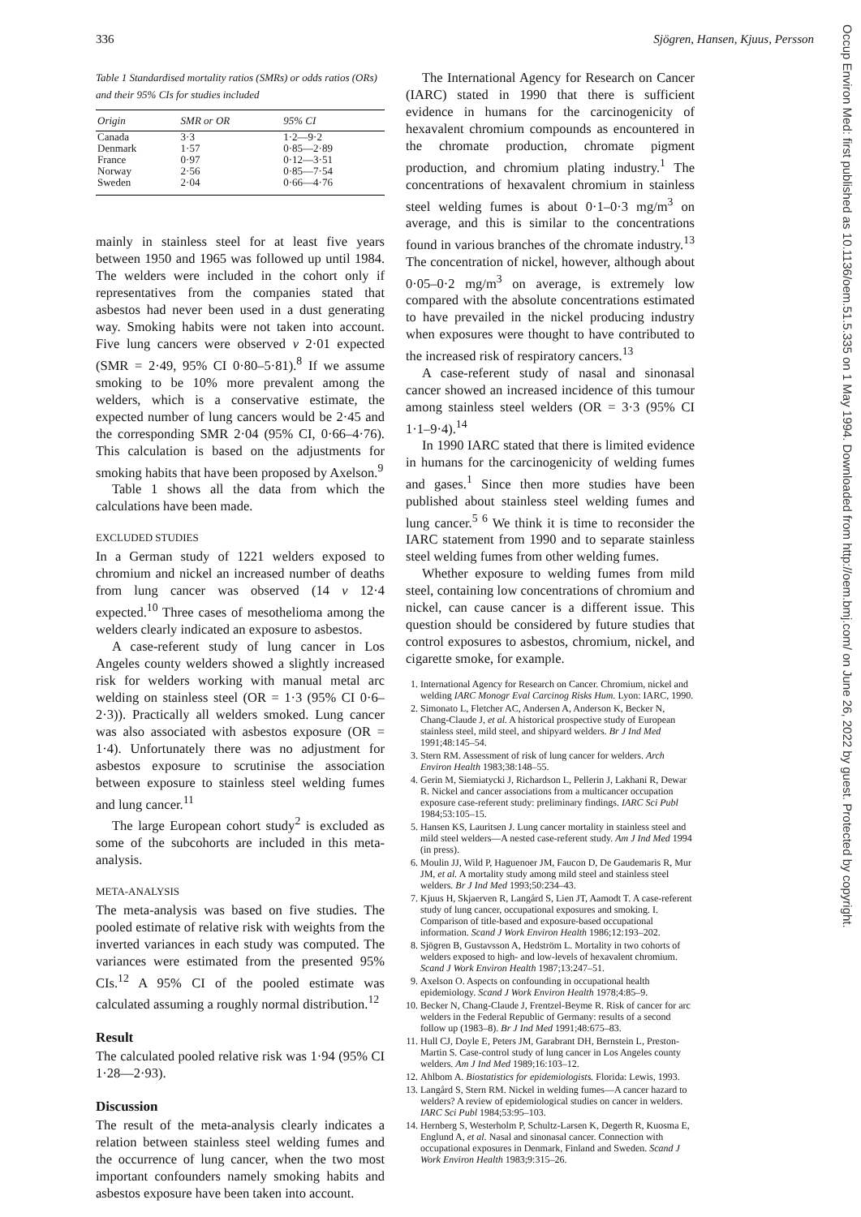336 Sjögren, Hansen, Kjuus, Persson
Table 1 Standardised mortality ratios (SMRs) or odds ratios (ORs) and their 95% CIs for studies included
| Origin | SMR or OR | 95% CI |
| --- | --- | --- |
| Canada | 3·3 | 1·2—9·2 |
| Denmark | 1·57 | 0·85—2·89 |
| France | 0·97 | 0·12—3·51 |
| Norway | 2·56 | 0·85—7·54 |
| Sweden | 2·04 | 0·66—4·76 |
mainly in stainless steel for at least five years between 1950 and 1965 was followed up until 1984. The welders were included in the cohort only if representatives from the companies stated that asbestos had never been used in a dust generating way. Smoking habits were not taken into account. Five lung cancers were observed v 2·01 expected (SMR = 2·49, 95% CI 0·80–5·81).<sup>8</sup> If we assume smoking to be 10% more prevalent among the welders, which is a conservative estimate, the expected number of lung cancers would be 2·45 and the corresponding SMR 2·04 (95% CI, 0·66–4·76). This calculation is based on the adjustments for smoking habits that have been proposed by Axelson.<sup>9</sup>
Table 1 shows all the data from which the calculations have been made.
EXCLUDED STUDIES
In a German study of 1221 welders exposed to chromium and nickel an increased number of deaths from lung cancer was observed (14 v 12·4 expected.<sup>10</sup> Three cases of mesothelioma among the welders clearly indicated an exposure to asbestos.
A case-referent study of lung cancer in Los Angeles county welders showed a slightly increased risk for welders working with manual metal arc welding on stainless steel (OR = 1·3 (95% CI 0·6–2·3)). Practically all welders smoked. Lung cancer was also associated with asbestos exposure (OR = 1·4). Unfortunately there was no adjustment for asbestos exposure to scrutinise the association between exposure to stainless steel welding fumes and lung cancer.<sup>11</sup>
The large European cohort study<sup>2</sup> is excluded as some of the subcohorts are included in this meta-analysis.
META-ANALYSIS
The meta-analysis was based on five studies. The pooled estimate of relative risk with weights from the inverted variances in each study was computed. The variances were estimated from the presented 95% CIs.<sup>12</sup> A 95% CI of the pooled estimate was calculated assuming a roughly normal distribution.<sup>12</sup>
Result
The calculated pooled relative risk was 1·94 (95% CI 1·28—2·93).
Discussion
The result of the meta-analysis clearly indicates a relation between stainless steel welding fumes and the occurrence of lung cancer, when the two most important confounders namely smoking habits and asbestos exposure have been taken into account.
The International Agency for Research on Cancer (IARC) stated in 1990 that there is sufficient evidence in humans for the carcinogenicity of hexavalent chromium compounds as encountered in the chromate production, chromate pigment production, and chromium plating industry.<sup>1</sup> The concentrations of hexavalent chromium in stainless steel welding fumes is about 0·1–0·3 mg/m<sup>3</sup> on average, and this is similar to the concentrations found in various branches of the chromate industry.<sup>13</sup> The concentration of nickel, however, although about 0·05–0·2 mg/m<sup>3</sup> on average, is extremely low compared with the absolute concentrations estimated to have prevailed in the nickel producing industry when exposures were thought to have contributed to the increased risk of respiratory cancers.<sup>13</sup>
A case-referent study of nasal and sinonasal cancer showed an increased incidence of this tumour among stainless steel welders (OR = 3·3 (95% CI 1·1–9·4).<sup>14</sup>
In 1990 IARC stated that there is limited evidence in humans for the carcinogenicity of welding fumes and gases.<sup>1</sup> Since then more studies have been published about stainless steel welding fumes and lung cancer.<sup>5 6</sup> We think it is time to reconsider the IARC statement from 1990 and to separate stainless steel welding fumes from other welding fumes.
Whether exposure to welding fumes from mild steel, containing low concentrations of chromium and nickel, can cause cancer is a different issue. This question should be considered by future studies that control exposures to asbestos, chromium, nickel, and cigarette smoke, for example.
1. International Agency for Research on Cancer. Chromium, nickel and welding IARC Monogr Eval Carcinog Risks Hum. Lyon: IARC, 1990.
2. Simonato L, Fletcher AC, Andersen A, Anderson K, Becker N, Chang-Claude J, et al. A historical prospective study of European stainless steel, mild steel, and shipyard welders. Br J Ind Med 1991;48:145–54.
3. Stern RM. Assessment of risk of lung cancer for welders. Arch Environ Health 1983;38:148–55.
4. Gerin M, Siemiatycki J, Richardson L, Pellerin J, Lakhani R, Dewar R. Nickel and cancer associations from a multicancer occupation exposure case-referent study: preliminary findings. IARC Sci Publ 1984;53:105–15.
5. Hansen KS, Lauritsen J. Lung cancer mortality in stainless steel and mild steel welders—A nested case-referent study. Am J Ind Med 1994 (in press).
6. Moulin JJ, Wild P, Haguenoer JM, Faucon D, De Gaudemaris R, Mur JM, et al. A mortality study among mild steel and stainless steel welders. Br J Ind Med 1993;50:234–43.
7. Kjuus H, Skjaerven R, Langård S, Lien JT, Aamodt T. A case-referent study of lung cancer, occupational exposures and smoking. I. Comparison of title-based and exposure-based occupational information. Scand J Work Environ Health 1986;12:193–202.
8. Sjögren B, Gustavsson A, Hedström L. Mortality in two cohorts of welders exposed to high- and low-levels of hexavalent chromium. Scand J Work Environ Health 1987;13:247–51.
9. Axelson O. Aspects on confounding in occupational health epidemiology. Scand J Work Environ Health 1978;4:85–9.
10. Becker N, Chang-Claude J, Frentzel-Beyme R. Risk of cancer for arc welders in the Federal Republic of Germany: results of a second follow up (1983–8). Br J Ind Med 1991;48:675–83.
11. Hull CJ, Doyle E, Peters JM, Garabrant DH, Bernstein L, Preston-Martin S. Case-control study of lung cancer in Los Angeles county welders. Am J Ind Med 1989;16:103–12.
12. Ahlbom A. Biostatistics for epidemiologists. Florida: Lewis, 1993.
13. Langård S, Stern RM. Nickel in welding fumes—A cancer hazard to welders? A review of epidemiological studies on cancer in welders. IARC Sci Publ 1984;53:95–103.
14. Hernberg S, Westerholm P, Schultz-Larsen K, Degerth R, Kuosma E, Englund A, et al. Nasal and sinonasal cancer. Connection with occupational exposures in Denmark, Finland and Sweden. Scand J Work Environ Health 1983;9:315–26.
Occup Environ Med: first published as 10.1136/oem.51.5.335 on 1 May 1994. Downloaded from http://oem.bmj.com/ on June 26, 2022 by guest. Protected by copyright.